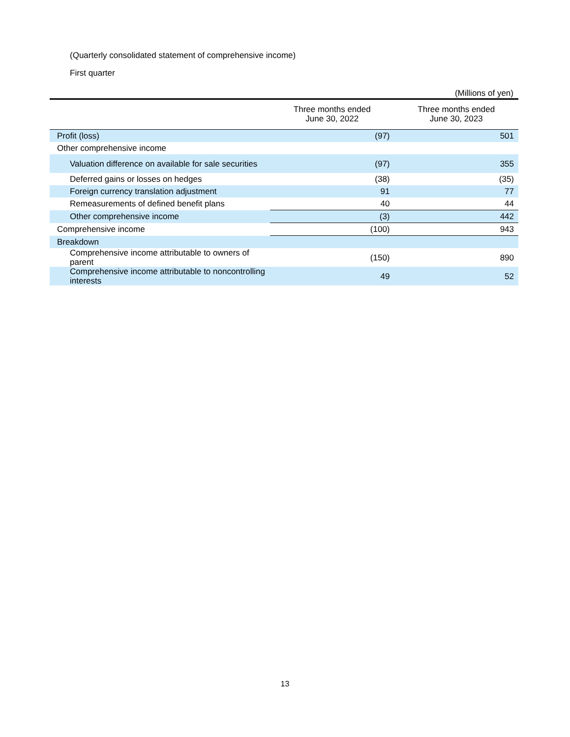(Quarterly consolidated statement of comprehensive income)
First quarter
(Millions of yen)
| | Three months ended June 30, 2022 | Three months ended June 30, 2023 |
| --- | --- | --- |
| Profit (loss) | (97) | 501 |
| Other comprehensive income | | |
| Valuation difference on available for sale securities | (97) | 355 |
| Deferred gains or losses on hedges | (38) | (35) |
| Foreign currency translation adjustment | 91 | 77 |
| Remeasurements of defined benefit plans | 40 | 44 |
| Other comprehensive income | (3) | 442 |
| Comprehensive income | (100) | 943 |
| Breakdown | | |
| Comprehensive income attributable to owners of parent | (150) | 890 |
| Comprehensive income attributable to noncontrolling interests | 49 | 52 |
13